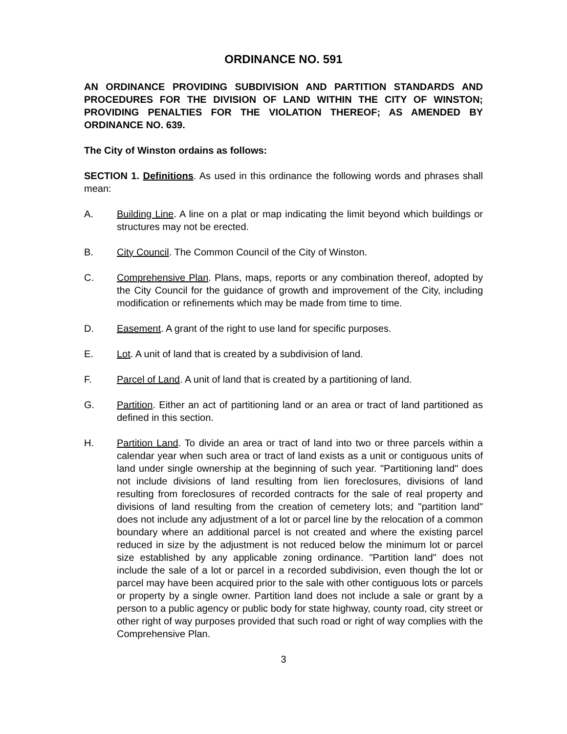ORDINANCE NO. 591
AN ORDINANCE PROVIDING SUBDIVISION AND PARTITION STANDARDS AND PROCEDURES FOR THE DIVISION OF LAND WITHIN THE CITY OF WINSTON; PROVIDING PENALTIES FOR THE VIOLATION THEREOF; AS AMENDED BY ORDINANCE NO. 639.
The City of Winston ordains as follows:
SECTION 1. Definitions. As used in this ordinance the following words and phrases shall mean:
A. Building Line. A line on a plat or map indicating the limit beyond which buildings or structures may not be erected.
B. City Council. The Common Council of the City of Winston.
C. Comprehensive Plan. Plans, maps, reports or any combination thereof, adopted by the City Council for the guidance of growth and improvement of the City, including modification or refinements which may be made from time to time.
D. Easement. A grant of the right to use land for specific purposes.
E. Lot. A unit of land that is created by a subdivision of land.
F. Parcel of Land. A unit of land that is created by a partitioning of land.
G. Partition. Either an act of partitioning land or an area or tract of land partitioned as defined in this section.
H. Partition Land. To divide an area or tract of land into two or three parcels within a calendar year when such area or tract of land exists as a unit or contiguous units of land under single ownership at the beginning of such year. "Partitioning land" does not include divisions of land resulting from lien foreclosures, divisions of land resulting from foreclosures of recorded contracts for the sale of real property and divisions of land resulting from the creation of cemetery lots; and "partition land" does not include any adjustment of a lot or parcel line by the relocation of a common boundary where an additional parcel is not created and where the existing parcel reduced in size by the adjustment is not reduced below the minimum lot or parcel size established by any applicable zoning ordinance. "Partition land" does not include the sale of a lot or parcel in a recorded subdivision, even though the lot or parcel may have been acquired prior to the sale with other contiguous lots or parcels or property by a single owner. Partition land does not include a sale or grant by a person to a public agency or public body for state highway, county road, city street or other right of way purposes provided that such road or right of way complies with the Comprehensive Plan.
3